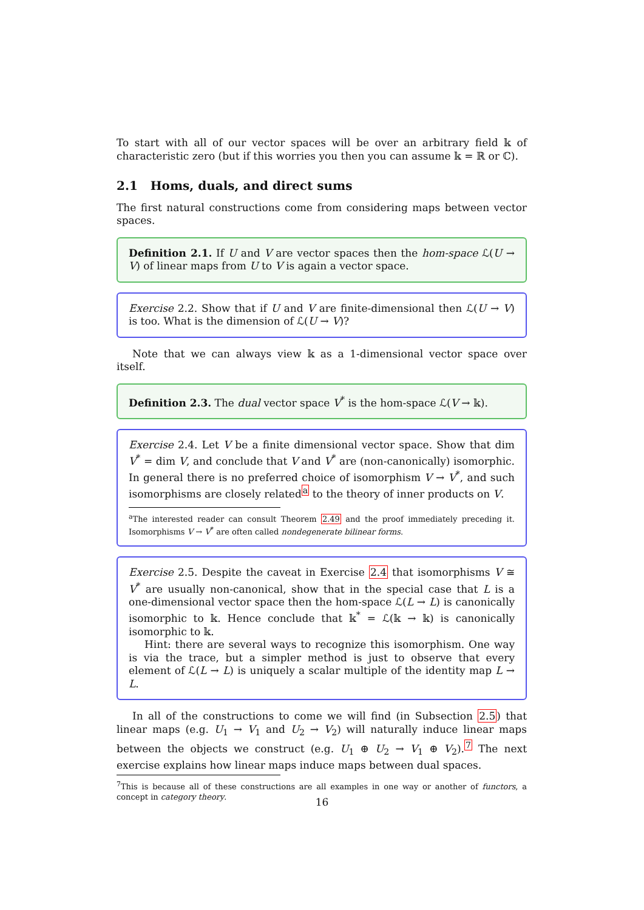To start with all of our vector spaces will be over an arbitrary field 𝕜 of characteristic zero (but if this worries you then you can assume 𝕜 = ℝ or ℂ).
2.1 Homs, duals, and direct sums
The first natural constructions come from considering maps between vector spaces.
Definition 2.1. If U and V are vector spaces then the hom-space ℒ(U → V) of linear maps from U to V is again a vector space.
Exercise 2.2. Show that if U and V are finite-dimensional then ℒ(U → V) is too. What is the dimension of ℒ(U → V)?
Note that we can always view 𝕜 as a 1-dimensional vector space over itself.
Definition 2.3. The dual vector space V<sup>*</sup> is the hom-space ℒ(V → 𝕜).
Exercise 2.4. Let V be a finite dimensional vector space. Show that dim V<sup>*</sup> = dim V, and conclude that V and V<sup>*</sup> are (non-canonically) isomorphic. In general there is no preferred choice of isomorphism V → V<sup>*</sup>, and such isomorphisms are closely related<sup>a</sup> to the theory of inner products on V.
<sup>a</sup> The interested reader can consult Theorem 2.49 and the proof immediately preceding it. Isomorphisms V → V<sup>*</sup> are often called nondegenerate bilinear forms.
Exercise 2.5. Despite the caveat in Exercise 2.4 that isomorphisms V ≅ V<sup>*</sup> are usually non-canonical, show that in the special case that L is a one-dimensional vector space then the hom-space ℒ(L → L) is canonically isomorphic to 𝕜. Hence conclude that 𝕜<sup>*</sup> = ℒ(𝕜 → 𝕜) is canonically isomorphic to 𝕜.
Hint: there are several ways to recognize this isomorphism. One way is via the trace, but a simpler method is just to observe that every element of ℒ(L → L) is uniquely a scalar multiple of the identity map L → L.
In all of the constructions to come we will find (in Subsection 2.5) that linear maps (e.g. U<sub>1</sub> → V<sub>1</sub> and U<sub>2</sub> → V<sub>2</sub>) will naturally induce linear maps between the objects we construct (e.g. U<sub>1</sub> ⊕ U<sub>2</sub> → V<sub>1</sub> ⊕ V<sub>2</sub>).<sup>7</sup> The next exercise explains how linear maps induce maps between dual spaces.
<sup>7</sup> This is because all of these constructions are all examples in one way or another of functors, a concept in category theory.
16